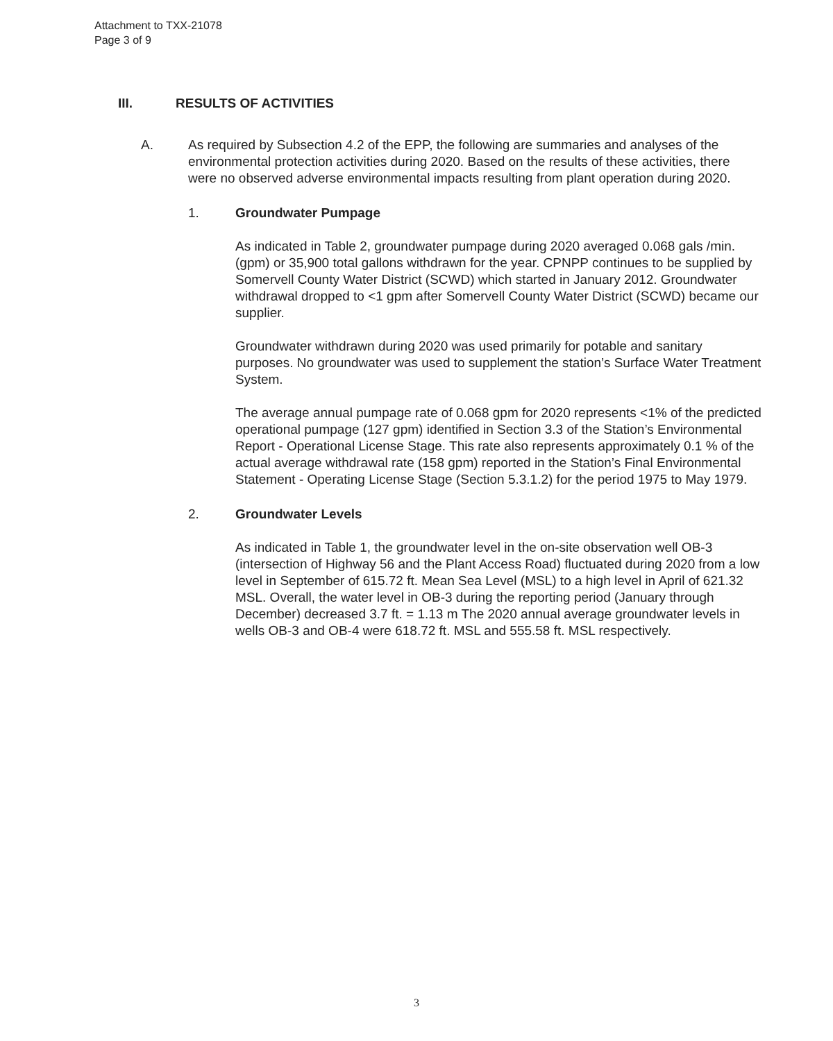Attachment to TXX-21078
Page 3 of 9
III. RESULTS OF ACTIVITIES
A. As required by Subsection 4.2 of the EPP, the following are summaries and analyses of the environmental protection activities during 2020. Based on the results of these activities, there were no observed adverse environmental impacts resulting from plant operation during 2020.
1. Groundwater Pumpage
As indicated in Table 2, groundwater pumpage during 2020 averaged 0.068 gals /min. (gpm) or 35,900 total gallons withdrawn for the year. CPNPP continues to be supplied by Somervell County Water District (SCWD) which started in January 2012. Groundwater withdrawal dropped to <1 gpm after Somervell County Water District (SCWD) became our supplier.
Groundwater withdrawn during 2020 was used primarily for potable and sanitary purposes. No groundwater was used to supplement the station’s Surface Water Treatment System.
The average annual pumpage rate of 0.068 gpm for 2020 represents <1% of the predicted operational pumpage (127 gpm) identified in Section 3.3 of the Station’s Environmental Report - Operational License Stage. This rate also represents approximately 0.1 % of the actual average withdrawal rate (158 gpm) reported in the Station’s Final Environmental Statement - Operating License Stage (Section 5.3.1.2) for the period 1975 to May 1979.
2. Groundwater Levels
As indicated in Table 1, the groundwater level in the on-site observation well OB-3 (intersection of Highway 56 and the Plant Access Road) fluctuated during 2020 from a low level in September of 615.72 ft. Mean Sea Level (MSL) to a high level in April of 621.32 MSL. Overall, the water level in OB-3 during the reporting period (January through December) decreased 3.7 ft. = 1.13 m The 2020 annual average groundwater levels in wells OB-3 and OB-4 were 618.72 ft. MSL and 555.58 ft. MSL respectively.
3